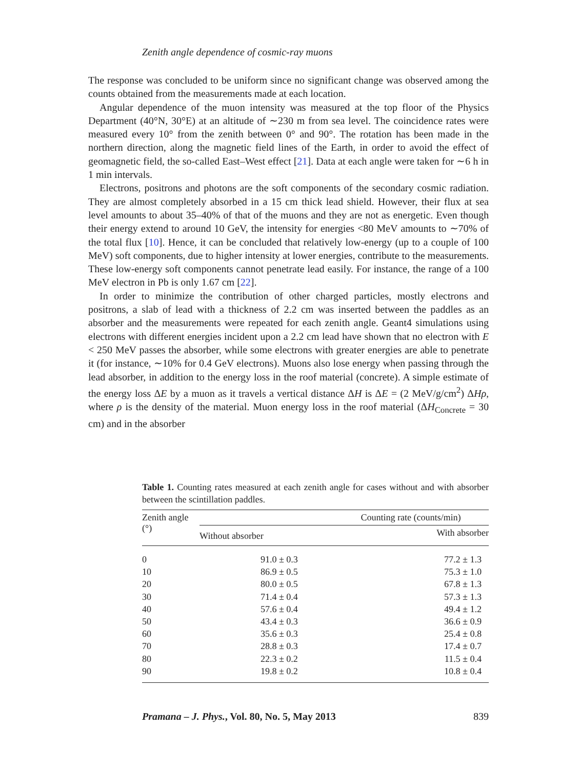Zenith angle dependence of cosmic-ray muons
The response was concluded to be uniform since no significant change was observed among the counts obtained from the measurements made at each location.
Angular dependence of the muon intensity was measured at the top floor of the Physics Department (40°N, 30°E) at an altitude of ∼230 m from sea level. The coincidence rates were measured every 10° from the zenith between 0° and 90°. The rotation has been made in the northern direction, along the magnetic field lines of the Earth, in order to avoid the effect of geomagnetic field, the so-called East–West effect [21]. Data at each angle were taken for ∼6 h in 1 min intervals.
Electrons, positrons and photons are the soft components of the secondary cosmic radiation. They are almost completely absorbed in a 15 cm thick lead shield. However, their flux at sea level amounts to about 35–40% of that of the muons and they are not as energetic. Even though their energy extend to around 10 GeV, the intensity for energies <80 MeV amounts to ∼70% of the total flux [10]. Hence, it can be concluded that relatively low-energy (up to a couple of 100 MeV) soft components, due to higher intensity at lower energies, contribute to the measurements. These low-energy soft components cannot penetrate lead easily. For instance, the range of a 100 MeV electron in Pb is only 1.67 cm [22].
In order to minimize the contribution of other charged particles, mostly electrons and positrons, a slab of lead with a thickness of 2.2 cm was inserted between the paddles as an absorber and the measurements were repeated for each zenith angle. Geant4 simulations using electrons with different energies incident upon a 2.2 cm lead have shown that no electron with E < 250 MeV passes the absorber, while some electrons with greater energies are able to penetrate it (for instance, ∼10% for 0.4 GeV electrons). Muons also lose energy when passing through the lead absorber, in addition to the energy loss in the roof material (concrete). A simple estimate of the energy loss ΔE by a muon as it travels a vertical distance ΔH is ΔE = (2 MeV/g/cm<sup>2</sup>) ΔHρ, where ρ is the density of the material. Muon energy loss in the roof material (ΔH<sub>Concrete</sub> = 30 cm) and in the absorber
Table 1. Counting rates measured at each zenith angle for cases without and with absorber between the scintillation paddles.
| Zenith angle (°) | Counting rate (counts/min) | |
| --- | --- | --- |
| | Without absorber | With absorber |
| 0 | 91.0 ± 0.3 | 77.2 ± 1.3 |
| 10 | 86.9 ± 0.5 | 75.3 ± 1.0 |
| 20 | 80.0 ± 0.5 | 67.8 ± 1.3 |
| 30 | 71.4 ± 0.4 | 57.3 ± 1.3 |
| 40 | 57.6 ± 0.4 | 49.4 ± 1.2 |
| 50 | 43.4 ± 0.3 | 36.6 ± 0.9 |
| 60 | 35.6 ± 0.3 | 25.4 ± 0.8 |
| 70 | 28.8 ± 0.3 | 17.4 ± 0.7 |
| 80 | 22.3 ± 0.2 | 11.5 ± 0.4 |
| 90 | 19.8 ± 0.2 | 10.8 ± 0.4 |
Pramana – J. Phys., Vol. 80, No. 5, May 2013 839